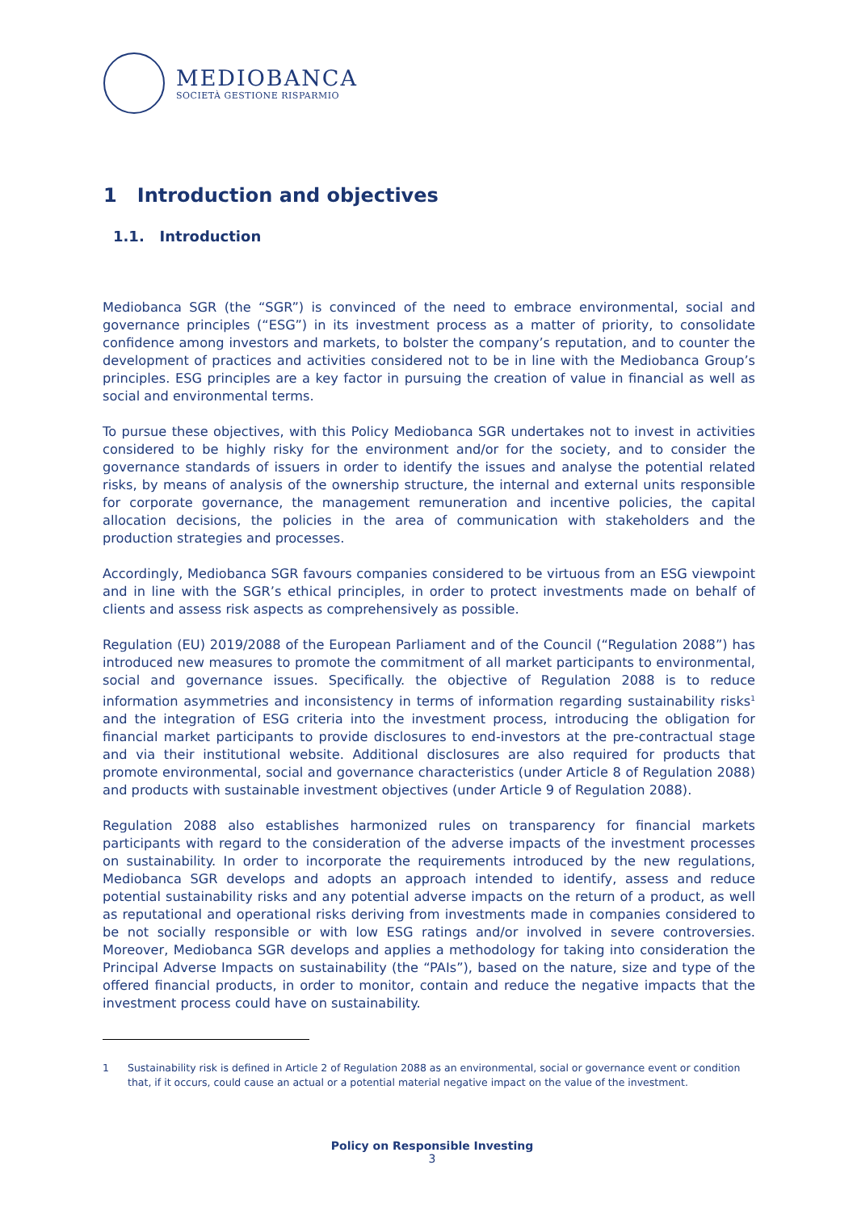MEDIOBANCA
SOCIETÀ GESTIONE RISPARMIO
1 Introduction and objectives
1.1. Introduction
Mediobanca SGR (the “SGR”) is convinced of the need to embrace environmental, social and governance principles (“ESG”) in its investment process as a matter of priority, to consolidate confidence among investors and markets, to bolster the company’s reputation, and to counter the development of practices and activities considered not to be in line with the Mediobanca Group’s principles. ESG principles are a key factor in pursuing the creation of value in financial as well as social and environmental terms.
To pursue these objectives, with this Policy Mediobanca SGR undertakes not to invest in activities considered to be highly risky for the environment and/or for the society, and to consider the governance standards of issuers in order to identify the issues and analyse the potential related risks, by means of analysis of the ownership structure, the internal and external units responsible for corporate governance, the management remuneration and incentive policies, the capital allocation decisions, the policies in the area of communication with stakeholders and the production strategies and processes.
Accordingly, Mediobanca SGR favours companies considered to be virtuous from an ESG viewpoint and in line with the SGR’s ethical principles, in order to protect investments made on behalf of clients and assess risk aspects as comprehensively as possible.
Regulation (EU) 2019/2088 of the European Parliament and of the Council (“Regulation 2088”) has introduced new measures to promote the commitment of all market participants to environmental, social and governance issues. Specifically. the objective of Regulation 2088 is to reduce information asymmetries and inconsistency in terms of information regarding sustainability risks<sup>1</sup> and the integration of ESG criteria into the investment process, introducing the obligation for financial market participants to provide disclosures to end-investors at the pre-contractual stage and via their institutional website. Additional disclosures are also required for products that promote environmental, social and governance characteristics (under Article 8 of Regulation 2088) and products with sustainable investment objectives (under Article 9 of Regulation 2088).
Regulation 2088 also establishes harmonized rules on transparency for financial markets participants with regard to the consideration of the adverse impacts of the investment processes on sustainability. In order to incorporate the requirements introduced by the new regulations, Mediobanca SGR develops and adopts an approach intended to identify, assess and reduce potential sustainability risks and any potential adverse impacts on the return of a product, as well as reputational and operational risks deriving from investments made in companies considered to be not socially responsible or with low ESG ratings and/or involved in severe controversies. Moreover, Mediobanca SGR develops and applies a methodology for taking into consideration the Principal Adverse Impacts on sustainability (the “PAIs”), based on the nature, size and type of the offered financial products, in order to monitor, contain and reduce the negative impacts that the investment process could have on sustainability.
1 Sustainability risk is defined in Article 2 of Regulation 2088 as an environmental, social or governance event or condition that, if it occurs, could cause an actual or a potential material negative impact on the value of the investment.
Policy on Responsible Investing
3